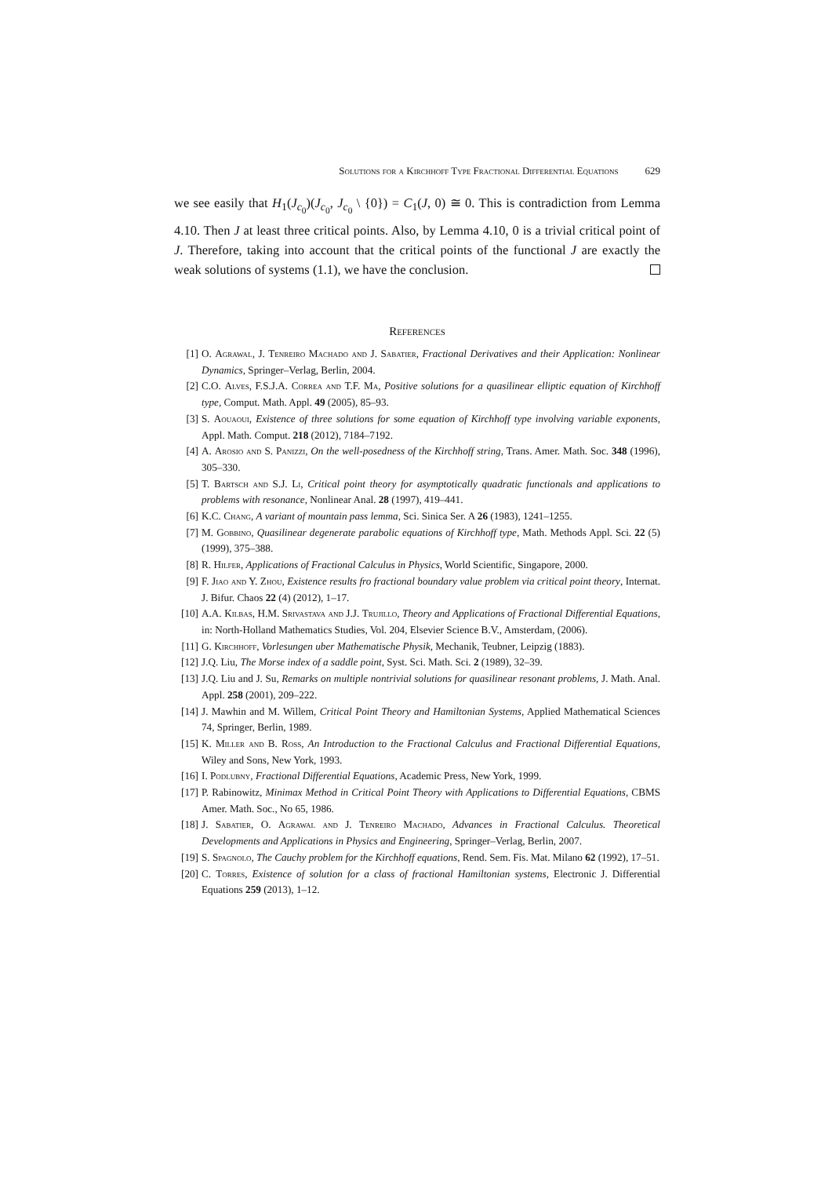Solutions for a Kirchhoff Type Fractional Differential Equations 629
we see easily that H<sub>1</sub>(J<sub>c<sub>0</sub></sub>)(J<sub>c<sub>0</sub></sub>, J<sub>c<sub>0</sub></sub> \ {0}) = C<sub>1</sub>(J, 0) ≅ 0. This is contradiction from Lemma 4.10. Then J at least three critical points. Also, by Lemma 4.10, 0 is a trivial critical point of J. Therefore, taking into account that the critical points of the functional J are exactly the weak solutions of systems (1.1), we have the conclusion.
References
[1] O. Agrawal, J. Tenreiro Machado and J. Sabatier, Fractional Derivatives and their Application: Nonlinear Dynamics, Springer–Verlag, Berlin, 2004.
[2] C.O. Alves, F.S.J.A. Correa and T.F. Ma, Positive solutions for a quasilinear elliptic equation of Kirchhoff type, Comput. Math. Appl. 49 (2005), 85–93.
[3] S. Aouaoui, Existence of three solutions for some equation of Kirchhoff type involving variable exponents, Appl. Math. Comput. 218 (2012), 7184–7192.
[4] A. Arosio and S. Panizzi, On the well-posedness of the Kirchhoff string, Trans. Amer. Math. Soc. 348 (1996), 305–330.
[5] T. Bartsch and S.J. Li, Critical point theory for asymptotically quadratic functionals and applications to problems with resonance, Nonlinear Anal. 28 (1997), 419–441.
[6] K.C. Chang, A variant of mountain pass lemma, Sci. Sinica Ser. A 26 (1983), 1241–1255.
[7] M. Gobbino, Quasilinear degenerate parabolic equations of Kirchhoff type, Math. Methods Appl. Sci. 22 (5) (1999), 375–388.
[8] R. Hilfer, Applications of Fractional Calculus in Physics, World Scientific, Singapore, 2000.
[9] F. Jiao and Y. Zhou, Existence results fro fractional boundary value problem via critical point theory, Internat. J. Bifur. Chaos 22 (4) (2012), 1–17.
[10] A.A. Kilbas, H.M. Srivastava and J.J. Trujillo, Theory and Applications of Fractional Differential Equations, in: North-Holland Mathematics Studies, Vol. 204, Elsevier Science B.V., Amsterdam, (2006).
[11] G. Kirchhoff, Vorlesungen uber Mathematische Physik, Mechanik, Teubner, Leipzig (1883).
[12] J.Q. Liu, The Morse index of a saddle point, Syst. Sci. Math. Sci. 2 (1989), 32–39.
[13] J.Q. Liu and J. Su, Remarks on multiple nontrivial solutions for quasilinear resonant problems, J. Math. Anal. Appl. 258 (2001), 209–222.
[14] J. Mawhin and M. Willem, Critical Point Theory and Hamiltonian Systems, Applied Mathematical Sciences 74, Springer, Berlin, 1989.
[15] K. Miller and B. Ross, An Introduction to the Fractional Calculus and Fractional Differential Equations, Wiley and Sons, New York, 1993.
[16] I. Podlubny, Fractional Differential Equations, Academic Press, New York, 1999.
[17] P. Rabinowitz, Minimax Method in Critical Point Theory with Applications to Differential Equations, CBMS Amer. Math. Soc., No 65, 1986.
[18] J. Sabatier, O. Agrawal and J. Tenreiro Machado, Advances in Fractional Calculus. Theoretical Developments and Applications in Physics and Engineering, Springer–Verlag, Berlin, 2007.
[19] S. Spagnolo, The Cauchy problem for the Kirchhoff equations, Rend. Sem. Fis. Mat. Milano 62 (1992), 17–51.
[20] C. Torres, Existence of solution for a class of fractional Hamiltonian systems, Electronic J. Differential Equations 259 (2013), 1–12.